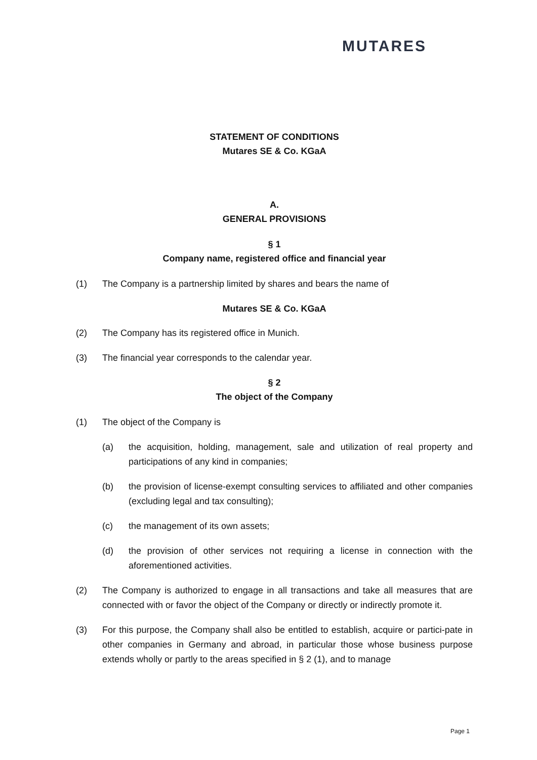MUTARES
STATEMENT OF CONDITIONS
Mutares SE & Co. KGaA
A.
GENERAL PROVISIONS
§ 1
Company name, registered office and financial year
(1) The Company is a partnership limited by shares and bears the name of
Mutares SE & Co. KGaA
(2) The Company has its registered office in Munich.
(3) The financial year corresponds to the calendar year.
§ 2
The object of the Company
(1) The object of the Company is
(a) the acquisition, holding, management, sale and utilization of real property and participations of any kind in companies;
(b) the provision of license-exempt consulting services to affiliated and other companies (excluding legal and tax consulting);
(c) the management of its own assets;
(d) the provision of other services not requiring a license in connection with the aforementioned activities.
(2) The Company is authorized to engage in all transactions and take all measures that are connected with or favor the object of the Company or directly or indirectly promote it.
(3) For this purpose, the Company shall also be entitled to establish, acquire or partici-pate in other companies in Germany and abroad, in particular those whose business purpose extends wholly or partly to the areas specified in § 2 (1), and to manage
Page 1